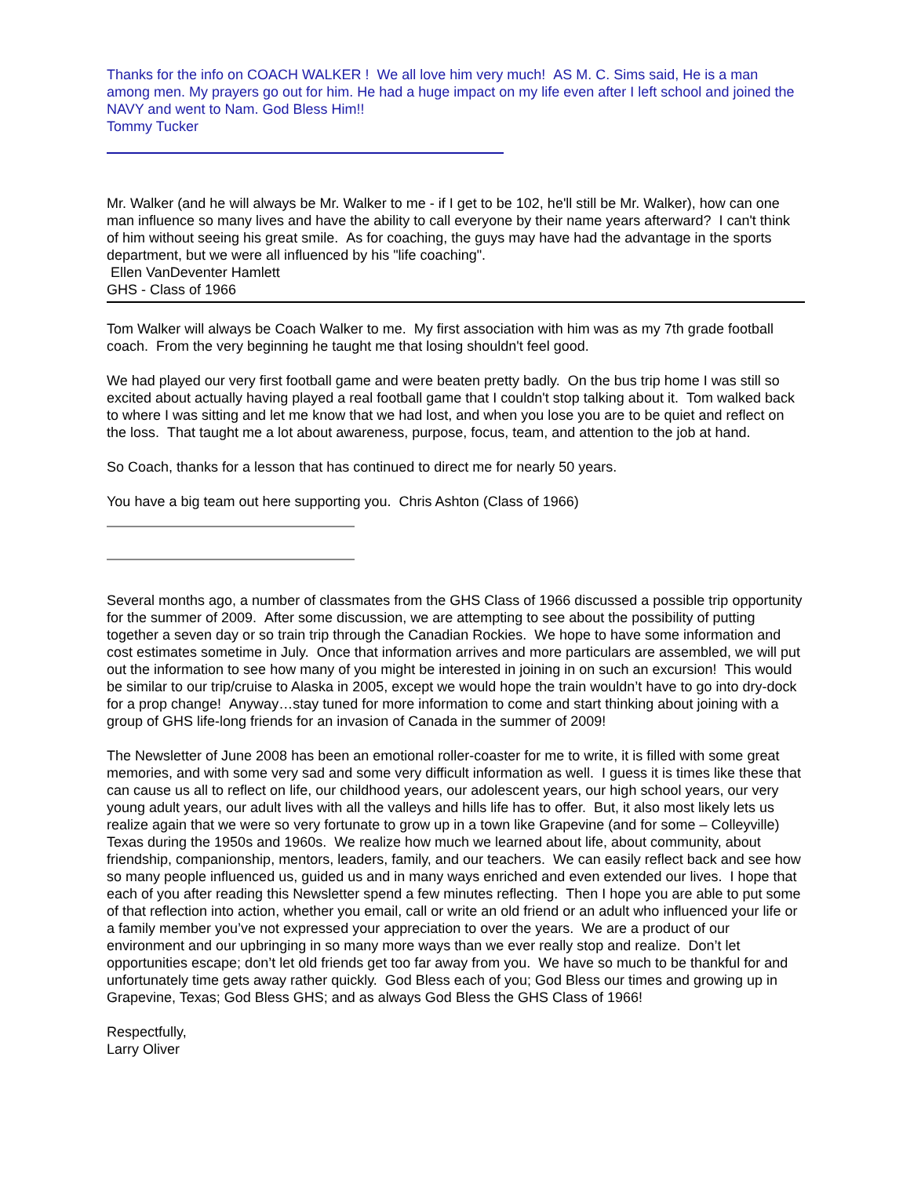Thanks for the info on COACH WALKER ! We all love him very much! AS M. C. Sims said, He is a man among men. My prayers go out for him. He had a huge impact on my life even after I left school and joined the NAVY and went to Nam. God Bless Him!!
Tommy Tucker
Mr. Walker (and he will always be Mr. Walker to me - if I get to be 102, he'll still be Mr. Walker), how can one man influence so many lives and have the ability to call everyone by their name years afterward? I can't think of him without seeing his great smile. As for coaching, the guys may have had the advantage in the sports department, but we were all influenced by his "life coaching".
Ellen VanDeventer Hamlett
GHS - Class of 1966
Tom Walker will always be Coach Walker to me. My first association with him was as my 7th grade football coach. From the very beginning he taught me that losing shouldn't feel good.
We had played our very first football game and were beaten pretty badly. On the bus trip home I was still so excited about actually having played a real football game that I couldn't stop talking about it. Tom walked back to where I was sitting and let me know that we had lost, and when you lose you are to be quiet and reflect on the loss. That taught me a lot about awareness, purpose, focus, team, and attention to the job at hand.
So Coach, thanks for a lesson that has continued to direct me for nearly 50 years.
You have a big team out here supporting you. Chris Ashton (Class of 1966)
Several months ago, a number of classmates from the GHS Class of 1966 discussed a possible trip opportunity for the summer of 2009. After some discussion, we are attempting to see about the possibility of putting together a seven day or so train trip through the Canadian Rockies. We hope to have some information and cost estimates sometime in July. Once that information arrives and more particulars are assembled, we will put out the information to see how many of you might be interested in joining in on such an excursion! This would be similar to our trip/cruise to Alaska in 2005, except we would hope the train wouldn’t have to go into dry-dock for a prop change! Anyway…stay tuned for more information to come and start thinking about joining with a group of GHS life-long friends for an invasion of Canada in the summer of 2009!
The Newsletter of June 2008 has been an emotional roller-coaster for me to write, it is filled with some great memories, and with some very sad and some very difficult information as well. I guess it is times like these that can cause us all to reflect on life, our childhood years, our adolescent years, our high school years, our very young adult years, our adult lives with all the valleys and hills life has to offer. But, it also most likely lets us realize again that we were so very fortunate to grow up in a town like Grapevine (and for some – Colleyville) Texas during the 1950s and 1960s. We realize how much we learned about life, about community, about friendship, companionship, mentors, leaders, family, and our teachers. We can easily reflect back and see how so many people influenced us, guided us and in many ways enriched and even extended our lives. I hope that each of you after reading this Newsletter spend a few minutes reflecting. Then I hope you are able to put some of that reflection into action, whether you email, call or write an old friend or an adult who influenced your life or a family member you’ve not expressed your appreciation to over the years. We are a product of our environment and our upbringing in so many more ways than we ever really stop and realize. Don’t let opportunities escape; don’t let old friends get too far away from you. We have so much to be thankful for and unfortunately time gets away rather quickly. God Bless each of you; God Bless our times and growing up in Grapevine, Texas; God Bless GHS; and as always God Bless the GHS Class of 1966!
Respectfully,
Larry Oliver